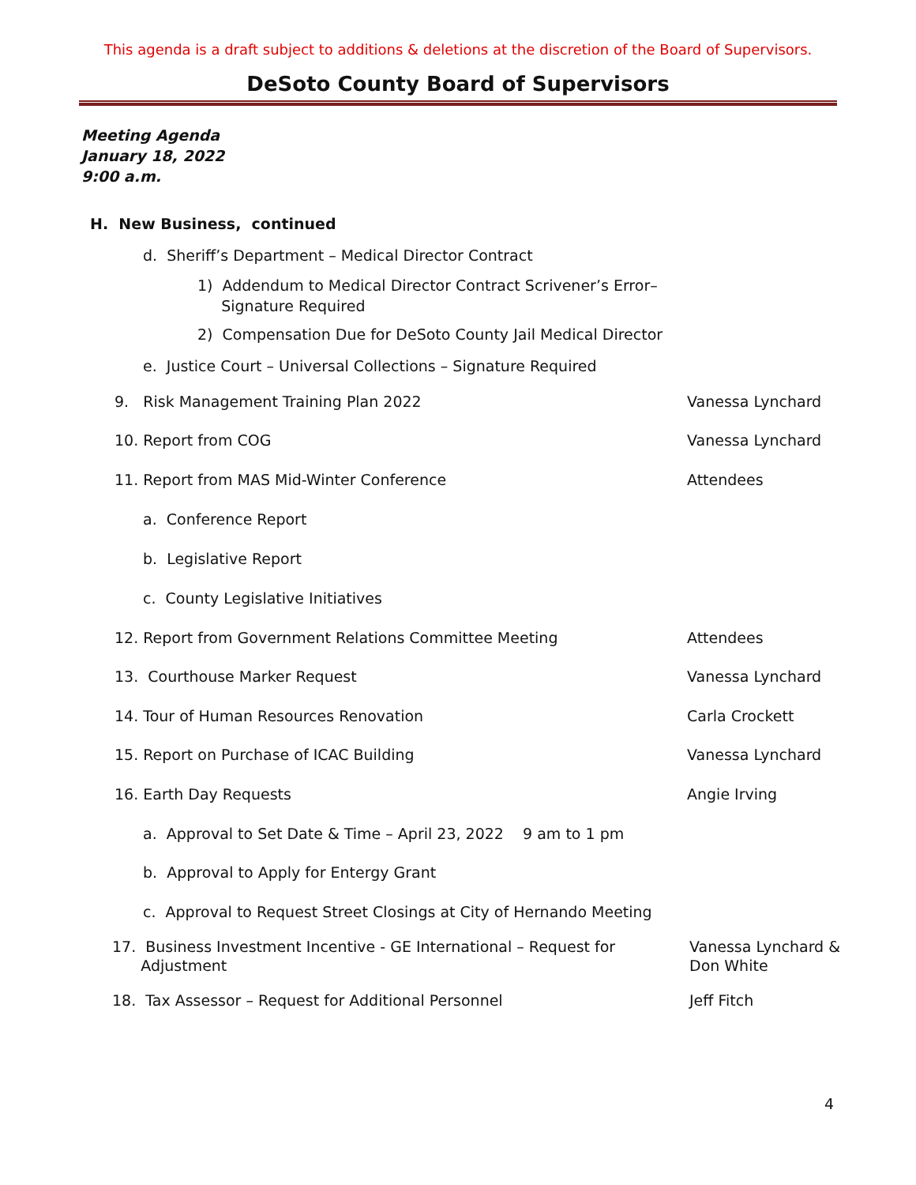This agenda is a draft subject to additions & deletions at the discretion of the Board of Supervisors.
DeSoto County Board of Supervisors
Meeting Agenda
January 18, 2022
9:00 a.m.
H. New Business, continued
d. Sheriff’s Department – Medical Director Contract
1) Addendum to Medical Director Contract Scrivener’s Error–
Signature Required
2) Compensation Due for DeSoto County Jail Medical Director
e. Justice Court – Universal Collections – Signature Required
9. Risk Management Training Plan 2022
Vanessa Lynchard
10. Report from COG Vanessa Lynchard
11. Report from MAS Mid-Winter Conference
Attendees
a. Conference Report
b. Legislative Report
c. County Legislative Initiatives
12. Report from Government Relations Committee Meeting
Attendees
13. Courthouse Marker Request Vanessa Lynchard
14. Tour of Human Resources Renovation
Carla Crockett
15. Report on Purchase of ICAC Building
Vanessa Lynchard
16. Earth Day Requests Angie Irving
a. Approval to Set Date & Time – April 23, 2022 9 am to 1 pm
b. Approval to Apply for Entergy Grant
c. Approval to Request Street Closings at City of Hernando Meeting
17. Business Investment Incentive - GE International – Request for
Adjustment
Vanessa Lynchard &
Don White
18. Tax Assessor – Request for Additional Personnel
Jeff Fitch
4